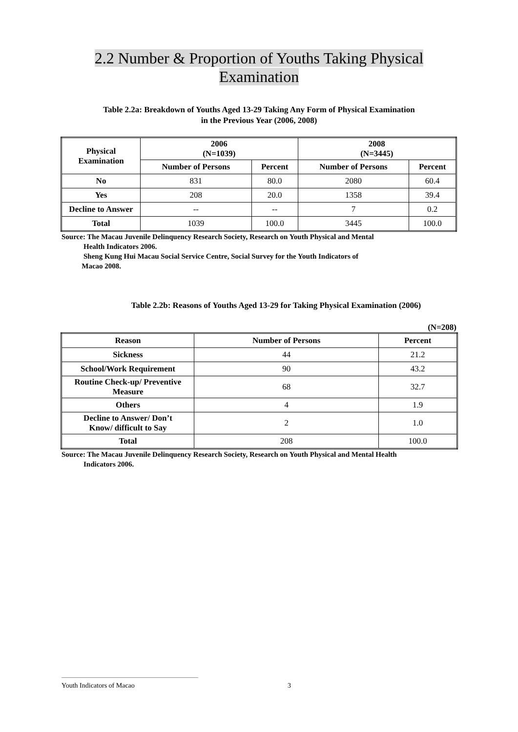2.2 Number & Proportion of Youths Taking Physical
Examination
Table 2.2a: Breakdown of Youths Aged 13-29 Taking Any Form of Physical Examination
in the Previous Year (2006, 2008)
| Physical Examination | 2006 (N=1039) | | 2008 (N=3445) | |
| --- | --- | --- | --- | --- |
| | Number of Persons | Percent | Number of Persons | Percent |
| No | 831 | 80.0 | 2080 | 60.4 |
| Yes | 208 | 20.0 | 1358 | 39.4 |
| Decline to Answer | -- | -- | 7 | 0.2 |
| Total | 1039 | 100.0 | 3445 | 100.0 |
Source: The Macau Juvenile Delinquency Research Society, Research on Youth Physical and Mental
Health Indicators 2006.
Sheng Kung Hui Macau Social Service Centre, Social Survey for the Youth Indicators of
Macao 2008.
Table 2.2b: Reasons of Youths Aged 13-29 for Taking Physical Examination (2006)
(N=208)
| Reason | Number of Persons | Percent |
| --- | --- | --- |
| Sickness | 44 | 21.2 |
| School/Work Requirement | 90 | 43.2 |
| Routine Check-up/ Preventive Measure | 68 | 32.7 |
| Others | 4 | 1.9 |
| Decline to Answer/ Don’t Know/ difficult to Say | 2 | 1.0 |
| Total | 208 | 100.0 |
Source: The Macau Juvenile Delinquency Research Society, Research on Youth Physical and Mental Health
Indicators 2006.
Youth Indicators of Macao 3